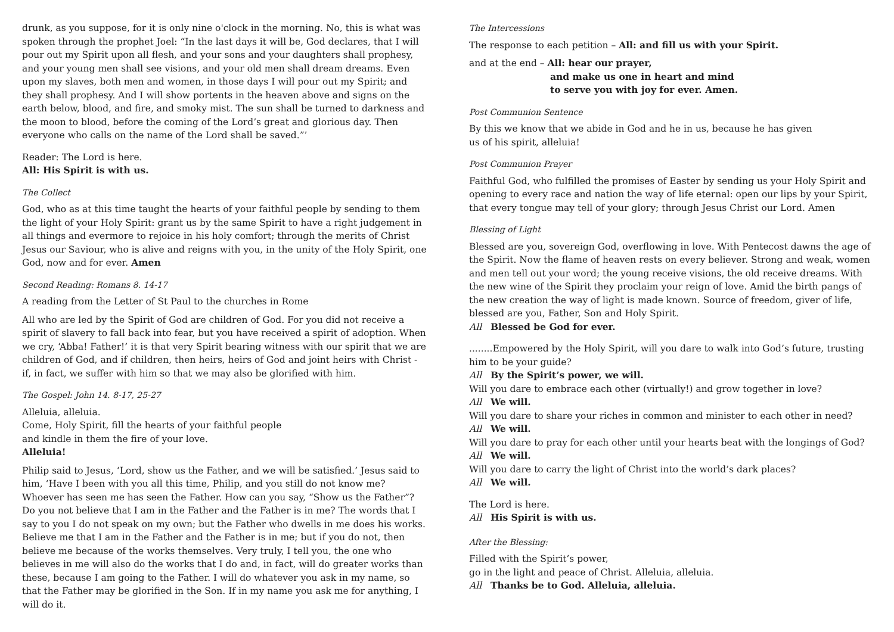drunk, as you suppose, for it is only nine o'clock in the morning. No, this is what was spoken through the prophet Joel: “In the last days it will be, God declares, that I will pour out my Spirit upon all flesh, and your sons and your daughters shall prophesy, and your young men shall see visions, and your old men shall dream dreams. Even upon my slaves, both men and women, in those days I will pour out my Spirit; and they shall prophesy. And I will show portents in the heaven above and signs on the earth below, blood, and fire, and smoky mist. The sun shall be turned to darkness and the moon to blood, before the coming of the Lord’s great and glorious day. Then everyone who calls on the name of the Lord shall be saved.”’
Reader: The Lord is here.
All: His Spirit is with us.
The Collect
God, who as at this time taught the hearts of your faithful people by sending to them the light of your Holy Spirit: grant us by the same Spirit to have a right judgement in all things and evermore to rejoice in his holy comfort; through the merits of Christ Jesus our Saviour, who is alive and reigns with you, in the unity of the Holy Spirit, one God, now and for ever. Amen
Second Reading: Romans 8. 14-17
A reading from the Letter of St Paul to the churches in Rome
All who are led by the Spirit of God are children of God. For you did not receive a spirit of slavery to fall back into fear, but you have received a spirit of adoption. When we cry, ‘Abba! Father!’ it is that very Spirit bearing witness with our spirit that we are children of God, and if children, then heirs, heirs of God and joint heirs with Christ - if, in fact, we suffer with him so that we may also be glorified with him.
The Gospel: John 14. 8-17, 25-27
Alleluia, alleluia.
Come, Holy Spirit, fill the hearts of your faithful people
and kindle in them the fire of your love.
Alleluia!
Philip said to Jesus, ‘Lord, show us the Father, and we will be satisfied.’ Jesus said to him, ‘Have I been with you all this time, Philip, and you still do not know me? Whoever has seen me has seen the Father. How can you say, “Show us the Father”? Do you not believe that I am in the Father and the Father is in me? The words that I say to you I do not speak on my own; but the Father who dwells in me does his works. Believe me that I am in the Father and the Father is in me; but if you do not, then believe me because of the works themselves. Very truly, I tell you, the one who believes in me will also do the works that I do and, in fact, will do greater works than these, because I am going to the Father. I will do whatever you ask in my name, so that the Father may be glorified in the Son. If in my name you ask me for anything, I will do it.
The Intercessions
The response to each petition – All: and fill us with your Spirit.
and at the end – All: hear our prayer,
and make us one in heart and mind
to serve you with joy for ever. Amen.
Post Communion Sentence
By this we know that we abide in God and he in us, because he has given
us of his spirit, alleluia!
Post Communion Prayer
Faithful God, who fulfilled the promises of Easter by sending us your Holy Spirit and opening to every race and nation the way of life eternal: open our lips by your Spirit, that every tongue may tell of your glory; through Jesus Christ our Lord. Amen
Blessing of Light
Blessed are you, sovereign God, overflowing in love. With Pentecost dawns the age of the Spirit. Now the flame of heaven rests on every believer. Strong and weak, women and men tell out your word; the young receive visions, the old receive dreams. With the new wine of the Spirit they proclaim your reign of love. Amid the birth pangs of the new creation the way of light is made known. Source of freedom, giver of life, blessed are you, Father, Son and Holy Spirit.
All Blessed be God for ever.
........Empowered by the Holy Spirit, will you dare to walk into God’s future, trusting him to be your guide?
All By the Spirit’s power, we will.
Will you dare to embrace each other (virtually!) and grow together in love?
All We will.
Will you dare to share your riches in common and minister to each other in need?
All We will.
Will you dare to pray for each other until your hearts beat with the longings of God?
All We will.
Will you dare to carry the light of Christ into the world’s dark places?
All We will.
The Lord is here.
All His Spirit is with us.
After the Blessing:
Filled with the Spirit’s power,
go in the light and peace of Christ. Alleluia, alleluia.
All Thanks be to God. Alleluia, alleluia.